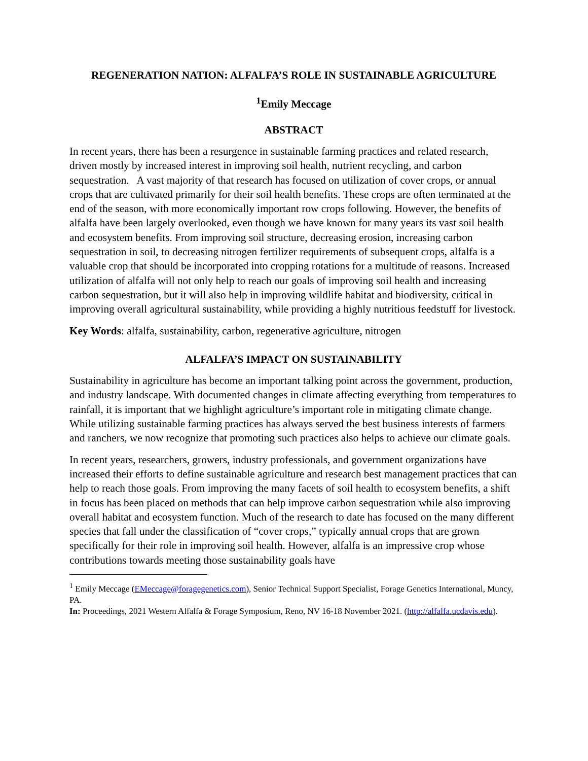REGENERATION NATION: ALFALFA’S ROLE IN SUSTAINABLE AGRICULTURE
<sup>1</sup> Emily Meccage
ABSTRACT
In recent years, there has been a resurgence in sustainable farming practices and related research, driven mostly by increased interest in improving soil health, nutrient recycling, and carbon sequestration. A vast majority of that research has focused on utilization of cover crops, or annual crops that are cultivated primarily for their soil health benefits. These crops are often terminated at the end of the season, with more economically important row crops following. However, the benefits of alfalfa have been largely overlooked, even though we have known for many years its vast soil health and ecosystem benefits. From improving soil structure, decreasing erosion, increasing carbon sequestration in soil, to decreasing nitrogen fertilizer requirements of subsequent crops, alfalfa is a valuable crop that should be incorporated into cropping rotations for a multitude of reasons. Increased utilization of alfalfa will not only help to reach our goals of improving soil health and increasing carbon sequestration, but it will also help in improving wildlife habitat and biodiversity, critical in improving overall agricultural sustainability, while providing a highly nutritious feedstuff for livestock.
Key Words: alfalfa, sustainability, carbon, regenerative agriculture, nitrogen
ALFALFA’S IMPACT ON SUSTAINABILITY
Sustainability in agriculture has become an important talking point across the government, production, and industry landscape. With documented changes in climate affecting everything from temperatures to rainfall, it is important that we highlight agriculture’s important role in mitigating climate change. While utilizing sustainable farming practices has always served the best business interests of farmers and ranchers, we now recognize that promoting such practices also helps to achieve our climate goals.
In recent years, researchers, growers, industry professionals, and government organizations have increased their efforts to define sustainable agriculture and research best management practices that can help to reach those goals. From improving the many facets of soil health to ecosystem benefits, a shift in focus has been placed on methods that can help improve carbon sequestration while also improving overall habitat and ecosystem function. Much of the research to date has focused on the many different species that fall under the classification of “cover crops,” typically annual crops that are grown specifically for their role in improving soil health. However, alfalfa is an impressive crop whose contributions towards meeting those sustainability goals have
<sup>1</sup> Emily Meccage (EMeccage@foragegenetics.com), Senior Technical Support Specialist, Forage Genetics International, Muncy, PA.
In: Proceedings, 2021 Western Alfalfa & Forage Symposium, Reno, NV 16-18 November 2021. (http://alfalfa.ucdavis.edu).